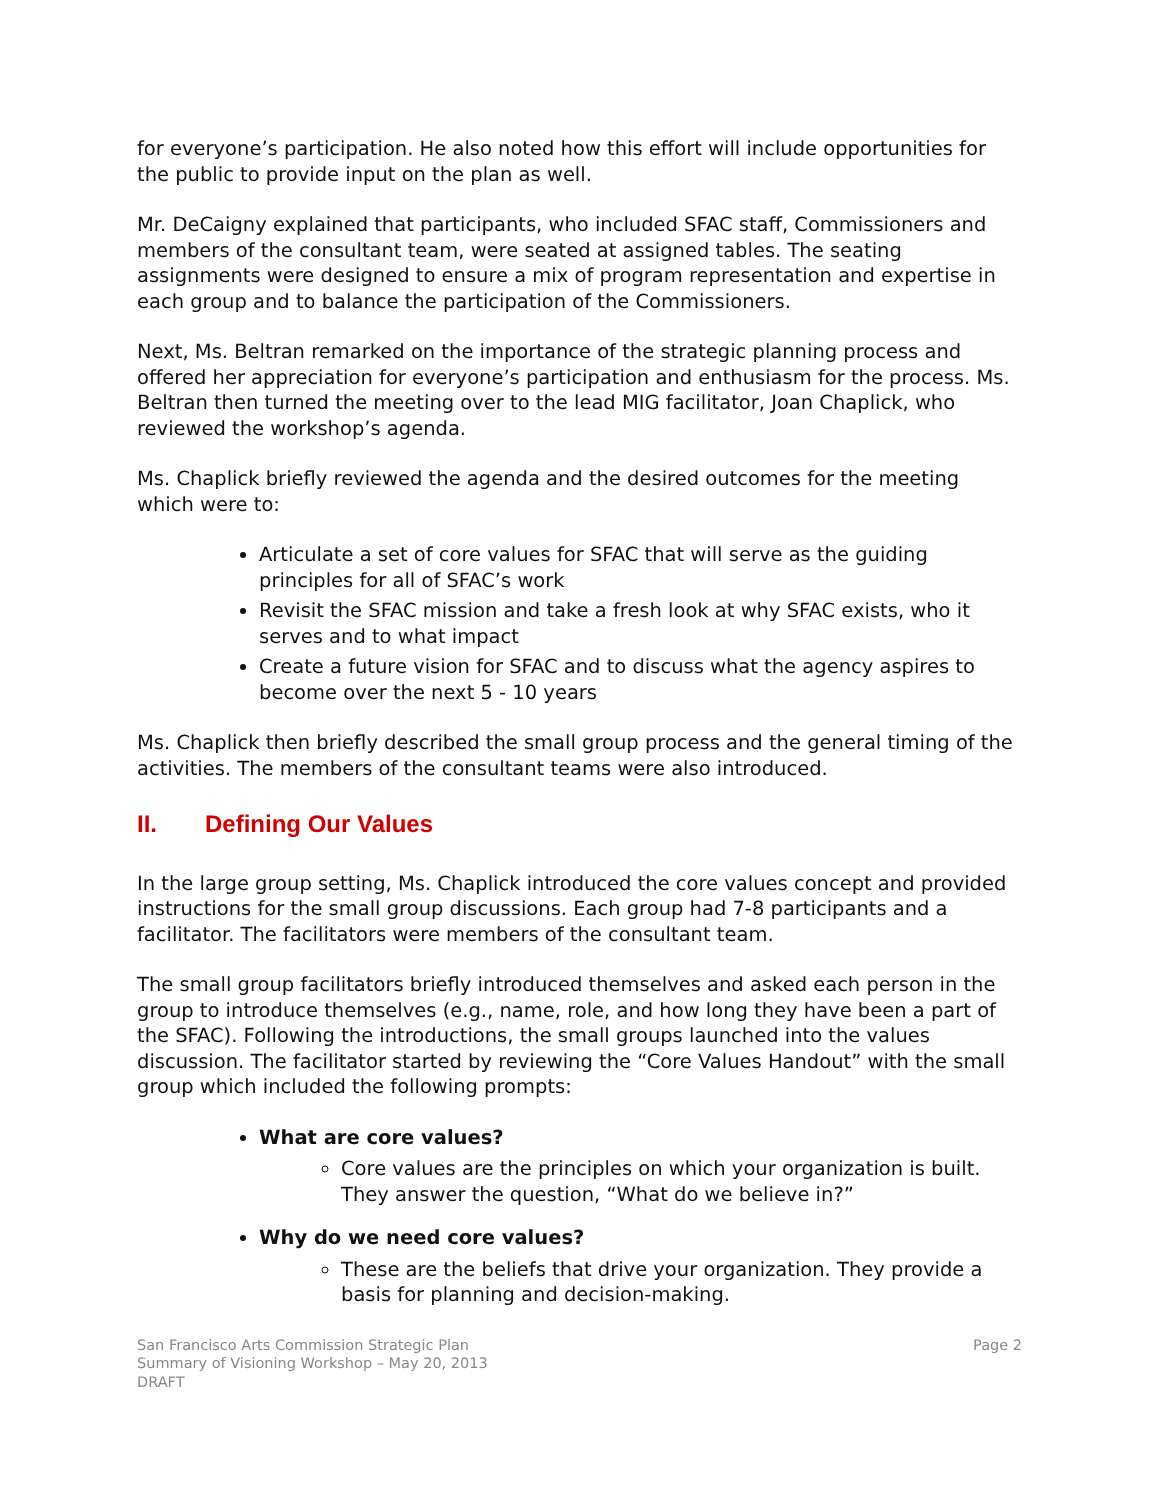for everyone’s participation. He also noted how this effort will include opportunities for the public to provide input on the plan as well.
Mr. DeCaigny explained that participants, who included SFAC staff, Commissioners and members of the consultant team, were seated at assigned tables. The seating assignments were designed to ensure a mix of program representation and expertise in each group and to balance the participation of the Commissioners.
Next, Ms. Beltran remarked on the importance of the strategic planning process and offered her appreciation for everyone’s participation and enthusiasm for the process. Ms. Beltran then turned the meeting over to the lead MIG facilitator, Joan Chaplick, who reviewed the workshop’s agenda.
Ms. Chaplick briefly reviewed the agenda and the desired outcomes for the meeting which were to:
Articulate a set of core values for SFAC that will serve as the guiding principles for all of SFAC’s work
Revisit the SFAC mission and take a fresh look at why SFAC exists, who it serves and to what impact
Create a future vision for SFAC and to discuss what the agency aspires to become over the next 5 - 10 years
Ms. Chaplick then briefly described the small group process and the general timing of the activities. The members of the consultant teams were also introduced.
II. Defining Our Values
In the large group setting, Ms. Chaplick introduced the core values concept and provided instructions for the small group discussions. Each group had 7-8 participants and a facilitator. The facilitators were members of the consultant team.
The small group facilitators briefly introduced themselves and asked each person in the group to introduce themselves (e.g., name, role, and how long they have been a part of the SFAC). Following the introductions, the small groups launched into the values discussion. The facilitator started by reviewing the “Core Values Handout” with the small group which included the following prompts:
What are core values?
Core values are the principles on which your organization is built. They answer the question, “What do we believe in?”
Why do we need core values?
These are the beliefs that drive your organization. They provide a basis for planning and decision-making.
San Francisco Arts Commission Strategic Plan
Summary of Visioning Workshop – May 20, 2013
DRAFT
Page 2